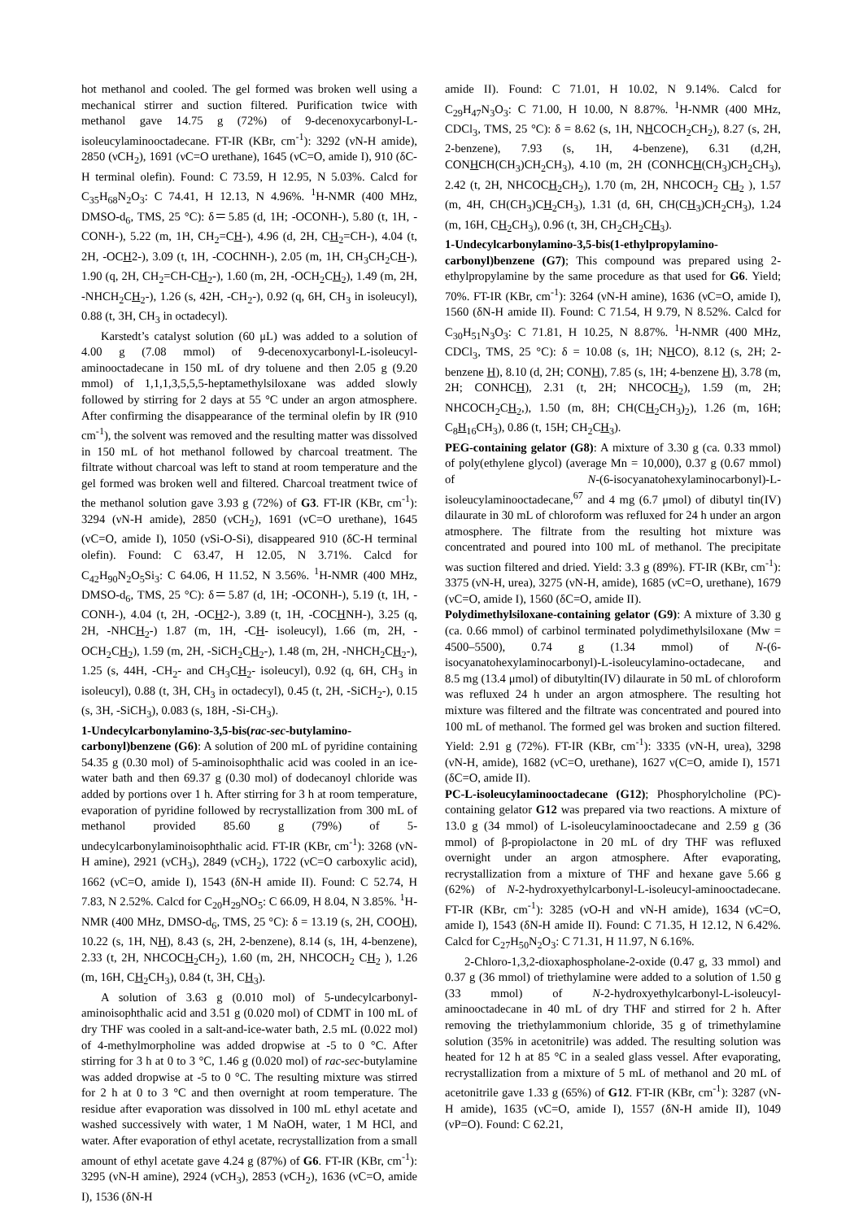hot methanol and cooled. The gel formed was broken well using a mechanical stirrer and suction filtered. Purification twice with methanol gave 14.75 g (72%) of 9-decenoxycarbonyl-L-isoleucylaminooctadecane. FT-IR (KBr, cm<sup>-1</sup>): 3292 (νN-H amide), 2850 (νCH<sub>2</sub>), 1691 (νC=O urethane), 1645 (νC=O, amide I), 910 (δC-H terminal olefin). Found: C 73.59, H 12.95, N 5.03%. Calcd for C<sub>35</sub>H<sub>68</sub>N<sub>2</sub>O<sub>3</sub>: C 74.41, H 12.13, N 4.96%. <sup>1</sup>H-NMR (400 MHz, DMSO-d<sub>6</sub>, TMS, 25 °C): δ＝5.85 (d, 1H; -OCONH-), 5.80 (t, 1H, -CONH-), 5.22 (m, 1H, CH<sub>2</sub>=CH-), 4.96 (d, 2H, CH<sub>2</sub>=CH-), 4.04 (t, 2H, -OCH2-), 3.09 (t, 1H, -COCHNH-), 2.05 (m, 1H, CH<sub>3</sub>CH<sub>2</sub>CH-), 1.90 (q, 2H, CH<sub>2</sub>=CH-CH<sub>2</sub>-), 1.60 (m, 2H, -OCH<sub>2</sub>CH<sub>2</sub>), 1.49 (m, 2H, -NHCH<sub>2</sub>CH<sub>2</sub>-), 1.26 (s, 42H, -CH<sub>2</sub>-), 0.92 (q, 6H, CH<sub>3</sub> in isoleucyl), 0.88 (t, 3H, CH<sub>3</sub> in octadecyl).
Karstedt’s catalyst solution (60 μL) was added to a solution of 4.00 g (7.08 mmol) of 9-decenoxycarbonyl-L-isoleucyl-aminooctadecane in 150 mL of dry toluene and then 2.05 g (9.20 mmol) of 1,1,1,3,5,5,5-heptamethylsiloxane was added slowly followed by stirring for 2 days at 55 °C under an argon atmosphere. After confirming the disappearance of the terminal olefin by IR (910 cm<sup>-1</sup>), the solvent was removed and the resulting matter was dissolved in 150 mL of hot methanol followed by charcoal treatment. The filtrate without charcoal was left to stand at room temperature and the gel formed was broken well and filtered. Charcoal treatment twice of the methanol solution gave 3.93 g (72%) of G3. FT-IR (KBr, cm<sup>-1</sup>): 3294 (νN-H amide), 2850 (νCH<sub>2</sub>), 1691 (νC=O urethane), 1645 (νC=O, amide I), 1050 (νSi-O-Si), disappeared 910 (δC-H terminal olefin). Found: C 63.47, H 12.05, N 3.71%. Calcd for C<sub>42</sub>H<sub>90</sub>N<sub>2</sub>O<sub>5</sub>Si<sub>3</sub>: C 64.06, H 11.52, N 3.56%. <sup>1</sup>H-NMR (400 MHz, DMSO-d<sub>6</sub>, TMS, 25 °C): δ＝5.87 (d, 1H; -OCONH-), 5.19 (t, 1H, -CONH-), 4.04 (t, 2H, -OCH2-), 3.89 (t, 1H, -COCHNH-), 3.25 (q, 2H, -NHCH<sub>2</sub>-) 1.87 (m, 1H, -CH- isoleucyl), 1.66 (m, 2H, -OCH<sub>2</sub>CH<sub>2</sub>), 1.59 (m, 2H, -SiCH<sub>2</sub>CH<sub>2</sub>-), 1.48 (m, 2H, -NHCH<sub>2</sub>CH<sub>2</sub>-), 1.25 (s, 44H, -CH<sub>2</sub>- and CH<sub>3</sub>CH<sub>2</sub>- isoleucyl), 0.92 (q, 6H, CH<sub>3</sub> in isoleucyl), 0.88 (t, 3H, CH<sub>3</sub> in octadecyl), 0.45 (t, 2H, -SiCH<sub>2</sub>-), 0.15 (s, 3H, -SiCH<sub>3</sub>), 0.083 (s, 18H, -Si-CH<sub>3</sub>).
1-Undecylcarbonylamino-3,5-bis(rac-sec-butylamino-carbonyl)benzene (G6): A solution of 200 mL of pyridine containing 54.35 g (0.30 mol) of 5-aminoisophthalic acid was cooled in an ice-water bath and then 69.37 g (0.30 mol) of dodecanoyl chloride was added by portions over 1 h. After stirring for 3 h at room temperature, evaporation of pyridine followed by recrystallization from 300 mL of methanol provided 85.60 g (79%) of 5-undecylcarbonylaminoisophthalic acid. FT-IR (KBr, cm<sup>-1</sup>): 3268 (νN-H amine), 2921 (νCH<sub>3</sub>), 2849 (νCH<sub>2</sub>), 1722 (νC=O carboxylic acid), 1662 (νC=O, amide I), 1543 (δN-H amide II). Found: C 52.74, H 7.83, N 2.52%. Calcd for C<sub>20</sub>H<sub>29</sub>NO<sub>5</sub>: C 66.09, H 8.04, N 3.85%. <sup>1</sup>H-NMR (400 MHz, DMSO-d<sub>6</sub>, TMS, 25 °C): δ = 13.19 (s, 2H, COOH), 10.22 (s, 1H, NH), 8.43 (s, 2H, 2-benzene), 8.14 (s, 1H, 4-benzene), 2.33 (t, 2H, NHCOCH<sub>2</sub>CH<sub>2</sub>), 1.60 (m, 2H, NHCOCH<sub>2</sub> CH<sub>2</sub> ), 1.26 (m, 16H, CH<sub>2</sub>CH<sub>3</sub>), 0.84 (t, 3H, CH<sub>3</sub>).
A solution of 3.63 g (0.010 mol) of 5-undecylcarbonyl-aminoisophthalic acid and 3.51 g (0.020 mol) of CDMT in 100 mL of dry THF was cooled in a salt-and-ice-water bath, 2.5 mL (0.022 mol) of 4-methylmorpholine was added dropwise at -5 to 0 °C. After stirring for 3 h at 0 to 3 °C, 1.46 g (0.020 mol) of rac-sec-butylamine was added dropwise at -5 to 0 °C. The resulting mixture was stirred for 2 h at 0 to 3 °C and then overnight at room temperature. The residue after evaporation was dissolved in 100 mL ethyl acetate and washed successively with water, 1 M NaOH, water, 1 M HCl, and water. After evaporation of ethyl acetate, recrystallization from a small amount of ethyl acetate gave 4.24 g (87%) of G6. FT-IR (KBr, cm<sup>-1</sup>): 3295 (νN-H amine), 2924 (νCH<sub>3</sub>), 2853 (νCH<sub>2</sub>), 1636 (νC=O, amide I), 1536 (δN-H
amide II). Found: C 71.01, H 10.02, N 9.14%. Calcd for C<sub>29</sub>H<sub>47</sub>N<sub>3</sub>O<sub>3</sub>: C 71.00, H 10.00, N 8.87%. <sup>1</sup>H-NMR (400 MHz, CDCl<sub>3</sub>, TMS, 25 °C): δ = 8.62 (s, 1H, NHCOCH<sub>2</sub>CH<sub>2</sub>), 8.27 (s, 2H, 2-benzene), 7.93 (s, 1H, 4-benzene), 6.31 (d,2H, CONHCH(CH<sub>3</sub>)CH<sub>2</sub>CH<sub>3</sub>), 4.10 (m, 2H (CONHCH(CH<sub>3</sub>)CH<sub>2</sub>CH<sub>3</sub>), 2.42 (t, 2H, NHCOCH<sub>2</sub>CH<sub>2</sub>), 1.70 (m, 2H, NHCOCH<sub>2</sub> CH<sub>2</sub> ), 1.57 (m, 4H, CH(CH<sub>3</sub>)CH<sub>2</sub>CH<sub>3</sub>), 1.31 (d, 6H, CH(CH<sub>3</sub>)CH<sub>2</sub>CH<sub>3</sub>), 1.24 (m, 16H, CH<sub>2</sub>CH<sub>3</sub>), 0.96 (t, 3H, CH<sub>2</sub>CH<sub>2</sub>CH<sub>3</sub>).
1-Undecylcarbonylamino-3,5-bis(1-ethylpropylamino-carbonyl)benzene (G7); This compound was prepared using 2-ethylpropylamine by the same procedure as that used for G6. Yield; 70%. FT-IR (KBr, cm<sup>-1</sup>): 3264 (νN-H amine), 1636 (νC=O, amide I), 1560 (δN-H amide II). Found: C 71.54, H 9.79, N 8.52%. Calcd for C<sub>30</sub>H<sub>51</sub>N<sub>3</sub>O<sub>3</sub>: C 71.81, H 10.25, N 8.87%. <sup>1</sup>H-NMR (400 MHz, CDCl<sub>3</sub>, TMS, 25 °C): δ = 10.08 (s, 1H; NHCO), 8.12 (s, 2H; 2-benzene H), 8.10 (d, 2H; CONH), 7.85 (s, 1H; 4-benzene H), 3.78 (m, 2H; CONHCH), 2.31 (t, 2H; NHCOCH<sub>2</sub>), 1.59 (m, 2H; NHCOCH<sub>2</sub>CH<sub>2</sub>,), 1.50 (m, 8H; CH(CH<sub>2</sub>CH<sub>3</sub>)<sub>2</sub>), 1.26 (m, 16H; C<sub>8</sub>H<sub>16</sub>CH<sub>3</sub>), 0.86 (t, 15H; CH<sub>2</sub>CH<sub>3</sub>).
PEG-containing gelator (G8): A mixture of 3.30 g (ca. 0.33 mmol) of poly(ethylene glycol) (average Mn = 10,000), 0.37 g (0.67 mmol) of N-(6-isocyanatohexylaminocarbonyl)-L-isoleucylaminooctadecane,<sup>67</sup> and 4 mg (6.7 μmol) of dibutyl tin(IV) dilaurate in 30 mL of chloroform was refluxed for 24 h under an argon atmosphere. The filtrate from the resulting hot mixture was concentrated and poured into 100 mL of methanol. The precipitate was suction filtered and dried. Yield: 3.3 g (89%). FT-IR (KBr, cm<sup>-1</sup>): 3375 (νN-H, urea), 3275 (νN-H, amide), 1685 (νC=O, urethane), 1679 (νC=O, amide I), 1560 (δC=O, amide II).
Polydimethylsiloxane-containing gelator (G9): A mixture of 3.30 g (ca. 0.66 mmol) of carbinol terminated polydimethylsiloxane (Mw = 4500–5500), 0.74 g (1.34 mmol) of N-(6-isocyanatohexylaminocarbonyl)-L-isoleucylamino-octadecane, and 8.5 mg (13.4 μmol) of dibutyltin(IV) dilaurate in 50 mL of chloroform was refluxed 24 h under an argon atmosphere. The resulting hot mixture was filtered and the filtrate was concentrated and poured into 100 mL of methanol. The formed gel was broken and suction filtered. Yield: 2.91 g (72%). FT-IR (KBr, cm<sup>-1</sup>): 3335 (νN-H, urea), 3298 (νN-H, amide), 1682 (νC=O, urethane), 1627 ν(C=O, amide I), 1571 (δC=O, amide II).
PC-L-isoleucylaminooctadecane (G12); Phosphorylcholine (PC)-containing gelator G12 was prepared via two reactions. A mixture of 13.0 g (34 mmol) of L-isoleucylaminooctadecane and 2.59 g (36 mmol) of β-propiolactone in 20 mL of dry THF was refluxed overnight under an argon atmosphere. After evaporating, recrystallization from a mixture of THF and hexane gave 5.66 g (62%) of N-2-hydroxyethylcarbonyl-L-isoleucyl-aminooctadecane. FT-IR (KBr, cm<sup>-1</sup>): 3285 (νO-H and νN-H amide), 1634 (νC=O, amide I), 1543 (δN-H amide II). Found: C 71.35, H 12.12, N 6.42%. Calcd for C<sub>27</sub>H<sub>50</sub>N<sub>2</sub>O<sub>3</sub>: C 71.31, H 11.97, N 6.16%.
2-Chloro-1,3,2-dioxaphospholane-2-oxide (0.47 g, 33 mmol) and 0.37 g (36 mmol) of triethylamine were added to a solution of 1.50 g (33 mmol) of N-2-hydroxyethylcarbonyl-L-isoleucyl-aminooctadecane in 40 mL of dry THF and stirred for 2 h. After removing the triethylammonium chloride, 35 g of trimethylamine solution (35% in acetonitrile) was added. The resulting solution was heated for 12 h at 85 °C in a sealed glass vessel. After evaporating, recrystallization from a mixture of 5 mL of methanol and 20 mL of acetonitrile gave 1.33 g (65%) of G12. FT-IR (KBr, cm<sup>-1</sup>): 3287 (νN-H amide), 1635 (νC=O, amide I), 1557 (δN-H amide II), 1049 (νP=O). Found: C 62.21,